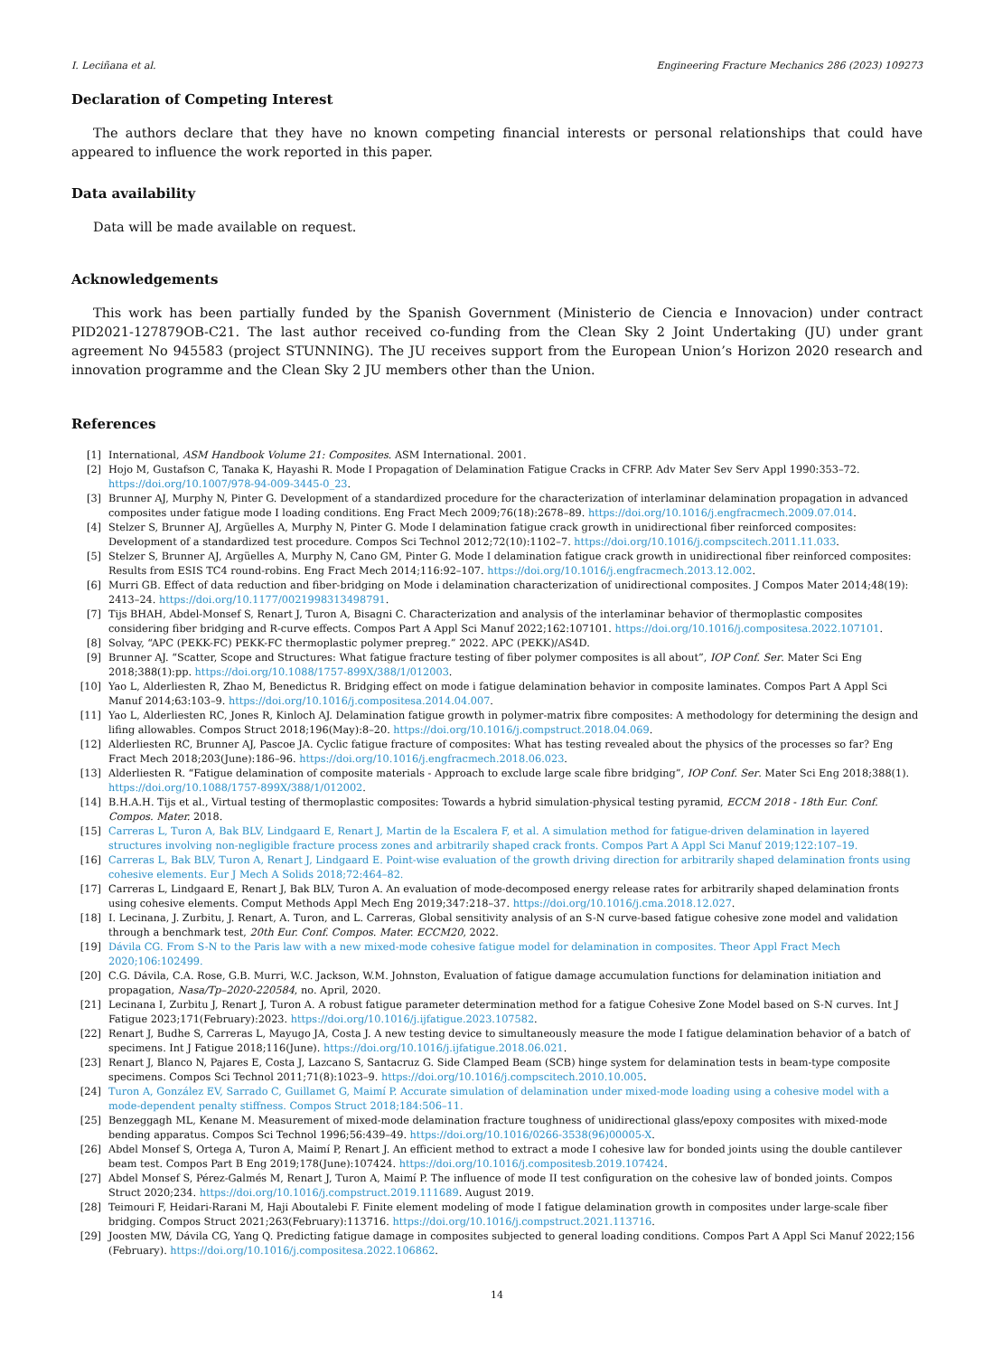I. Leciñana et al. Engineering Fracture Mechanics 286 (2023) 109273
Declaration of Competing Interest
The authors declare that they have no known competing financial interests or personal relationships that could have appeared to influence the work reported in this paper.
Data availability
Data will be made available on request.
Acknowledgements
This work has been partially funded by the Spanish Government (Ministerio de Ciencia e Innovacion) under contract PID2021-127879OB-C21. The last author received co-funding from the Clean Sky 2 Joint Undertaking (JU) under grant agreement No 945583 (project STUNNING). The JU receives support from the European Union’s Horizon 2020 research and innovation programme and the Clean Sky 2 JU members other than the Union.
References
[1] International, ASM Handbook Volume 21: Composites. ASM International. 2001.
[2] Hojo M, Gustafson C, Tanaka K, Hayashi R. Mode I Propagation of Delamination Fatigue Cracks in CFRP. Adv Mater Sev Serv Appl 1990:353–72. https://doi.org/10.1007/978-94-009-3445-0_23.
[3] Brunner AJ, Murphy N, Pinter G. Development of a standardized procedure for the characterization of interlaminar delamination propagation in advanced composites under fatigue mode I loading conditions. Eng Fract Mech 2009;76(18):2678–89. https://doi.org/10.1016/j.engfracmech.2009.07.014.
[4] Stelzer S, Brunner AJ, Argüelles A, Murphy N, Pinter G. Mode I delamination fatigue crack growth in unidirectional fiber reinforced composites: Development of a standardized test procedure. Compos Sci Technol 2012;72(10):1102–7. https://doi.org/10.1016/j.compscitech.2011.11.033.
[5] Stelzer S, Brunner AJ, Argüelles A, Murphy N, Cano GM, Pinter G. Mode I delamination fatigue crack growth in unidirectional fiber reinforced composites: Results from ESIS TC4 round-robins. Eng Fract Mech 2014;116:92–107. https://doi.org/10.1016/j.engfracmech.2013.12.002.
[6] Murri GB. Effect of data reduction and fiber-bridging on Mode i delamination characterization of unidirectional composites. J Compos Mater 2014;48(19): 2413–24. https://doi.org/10.1177/0021998313498791.
[7] Tijs BHAH, Abdel-Monsef S, Renart J, Turon A, Bisagni C. Characterization and analysis of the interlaminar behavior of thermoplastic composites considering fiber bridging and R-curve effects. Compos Part A Appl Sci Manuf 2022;162:107101. https://doi.org/10.1016/j.compositesa.2022.107101.
[8] Solvay, “APC (PEKK-FC) PEKK-FC thermoplastic polymer prepreg.” 2022. APC (PEKK)/AS4D.
[9] Brunner AJ. “Scatter, Scope and Structures: What fatigue fracture testing of fiber polymer composites is all about”, IOP Conf. Ser. Mater Sci Eng 2018;388(1):pp. https://doi.org/10.1088/1757-899X/388/1/012003.
[10] Yao L, Alderliesten R, Zhao M, Benedictus R. Bridging effect on mode i fatigue delamination behavior in composite laminates. Compos Part A Appl Sci Manuf 2014;63:103–9. https://doi.org/10.1016/j.compositesa.2014.04.007.
[11] Yao L, Alderliesten RC, Jones R, Kinloch AJ. Delamination fatigue growth in polymer-matrix fibre composites: A methodology for determining the design and lifing allowables. Compos Struct 2018;196(May):8–20. https://doi.org/10.1016/j.compstruct.2018.04.069.
[12] Alderliesten RC, Brunner AJ, Pascoe JA. Cyclic fatigue fracture of composites: What has testing revealed about the physics of the processes so far? Eng Fract Mech 2018;203(June):186–96. https://doi.org/10.1016/j.engfracmech.2018.06.023.
[13] Alderliesten R. “Fatigue delamination of composite materials - Approach to exclude large scale fibre bridging”, IOP Conf. Ser. Mater Sci Eng 2018;388(1). https://doi.org/10.1088/1757-899X/388/1/012002.
[14] B.H.A.H. Tijs et al., Virtual testing of thermoplastic composites: Towards a hybrid simulation-physical testing pyramid, ECCM 2018 - 18th Eur. Conf. Compos. Mater. 2018.
[15] Carreras L, Turon A, Bak BLV, Lindgaard E, Renart J, Martin de la Escalera F, et al. A simulation method for fatigue-driven delamination in layered structures involving non-negligible fracture process zones and arbitrarily shaped crack fronts. Compos Part A Appl Sci Manuf 2019;122:107–19.
[16] Carreras L, Bak BLV, Turon A, Renart J, Lindgaard E. Point-wise evaluation of the growth driving direction for arbitrarily shaped delamination fronts using cohesive elements. Eur J Mech A Solids 2018;72:464–82.
[17] Carreras L, Lindgaard E, Renart J, Bak BLV, Turon A. An evaluation of mode-decomposed energy release rates for arbitrarily shaped delamination fronts using cohesive elements. Comput Methods Appl Mech Eng 2019;347:218–37. https://doi.org/10.1016/j.cma.2018.12.027.
[18] I. Lecinana, J. Zurbitu, J. Renart, A. Turon, and L. Carreras, Global sensitivity analysis of an S-N curve-based fatigue cohesive zone model and validation through a benchmark test, 20th Eur. Conf. Compos. Mater. ECCM20, 2022.
[19] Dávila CG. From S-N to the Paris law with a new mixed-mode cohesive fatigue model for delamination in composites. Theor Appl Fract Mech 2020;106:102499.
[20] C.G. Dávila, C.A. Rose, G.B. Murri, W.C. Jackson, W.M. Johnston, Evaluation of fatigue damage accumulation functions for delamination initiation and propagation, Nasa/Tp–2020-220584, no. April, 2020.
[21] Lecinana I, Zurbitu J, Renart J, Turon A. A robust fatigue parameter determination method for a fatigue Cohesive Zone Model based on S-N curves. Int J Fatigue 2023;171(February):2023. https://doi.org/10.1016/j.ijfatigue.2023.107582.
[22] Renart J, Budhe S, Carreras L, Mayugo JA, Costa J. A new testing device to simultaneously measure the mode I fatigue delamination behavior of a batch of specimens. Int J Fatigue 2018;116(June). https://doi.org/10.1016/j.ijfatigue.2018.06.021.
[23] Renart J, Blanco N, Pajares E, Costa J, Lazcano S, Santacruz G. Side Clamped Beam (SCB) hinge system for delamination tests in beam-type composite specimens. Compos Sci Technol 2011;71(8):1023–9. https://doi.org/10.1016/j.compscitech.2010.10.005.
[24] Turon A, González EV, Sarrado C, Guillamet G, Maimí P. Accurate simulation of delamination under mixed-mode loading using a cohesive model with a mode-dependent penalty stiffness. Compos Struct 2018;184:506–11.
[25] Benzeggagh ML, Kenane M. Measurement of mixed-mode delamination fracture toughness of unidirectional glass/epoxy composites with mixed-mode bending apparatus. Compos Sci Technol 1996;56:439–49. https://doi.org/10.1016/0266-3538(96)00005-X.
[26] Abdel Monsef S, Ortega A, Turon A, Maimí P, Renart J. An efficient method to extract a mode I cohesive law for bonded joints using the double cantilever beam test. Compos Part B Eng 2019;178(June):107424. https://doi.org/10.1016/j.compositesb.2019.107424.
[27] Abdel Monsef S, Pérez-Galmés M, Renart J, Turon A, Maimí P. The influence of mode II test configuration on the cohesive law of bonded joints. Compos Struct 2020;234. https://doi.org/10.1016/j.compstruct.2019.111689. August 2019.
[28] Teimouri F, Heidari-Rarani M, Haji Aboutalebi F. Finite element modeling of mode I fatigue delamination growth in composites under large-scale fiber bridging. Compos Struct 2021;263(February):113716. https://doi.org/10.1016/j.compstruct.2021.113716.
[29] Joosten MW, Dávila CG, Yang Q. Predicting fatigue damage in composites subjected to general loading conditions. Compos Part A Appl Sci Manuf 2022;156 (February). https://doi.org/10.1016/j.compositesa.2022.106862.
14